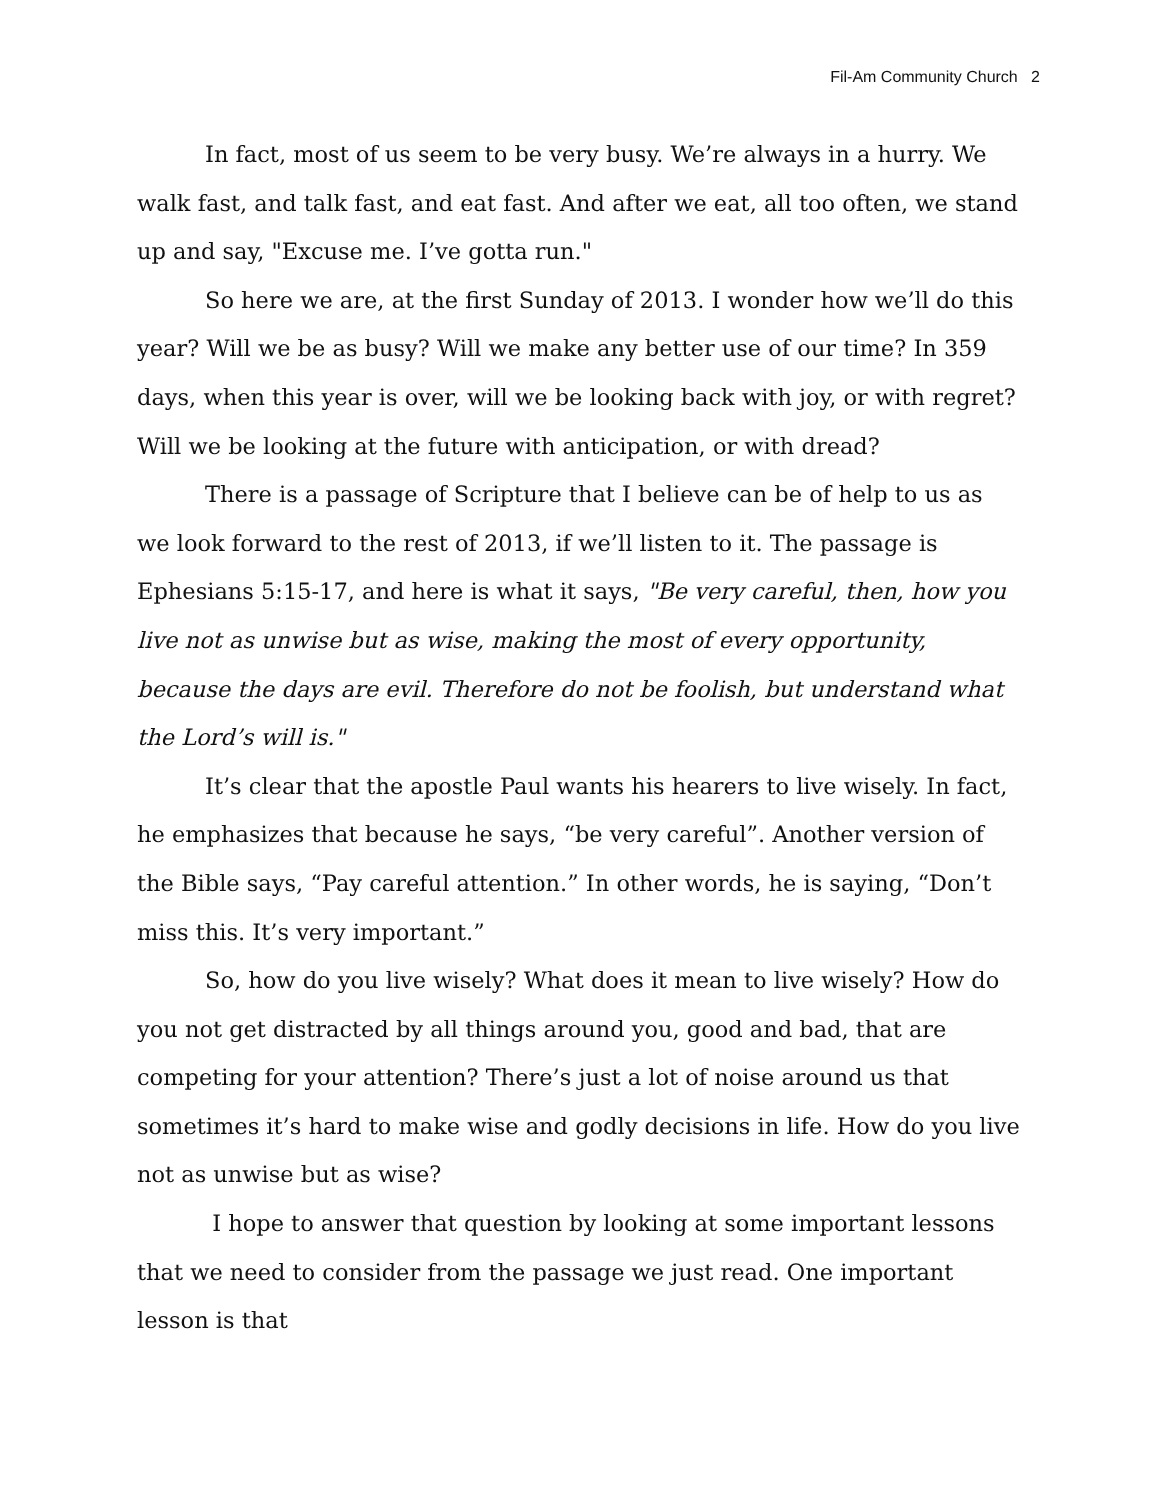Fil-Am Community Church 2
In fact, most of us seem to be very busy. We’re always in a hurry. We walk fast, and talk fast, and eat fast. And after we eat, all too often, we stand up and say, "Excuse me. I’ve gotta run."
So here we are, at the first Sunday of 2013. I wonder how we’ll do this year? Will we be as busy? Will we make any better use of our time? In 359 days, when this year is over, will we be looking back with joy, or with regret? Will we be looking at the future with anticipation, or with dread?
There is a passage of Scripture that I believe can be of help to us as we look forward to the rest of 2013, if we’ll listen to it. The passage is Ephesians 5:15-17, and here is what it says, "Be very careful, then, how you live not as unwise but as wise, making the most of every opportunity, because the days are evil. Therefore do not be foolish, but understand what the Lord’s will is."
It’s clear that the apostle Paul wants his hearers to live wisely. In fact, he emphasizes that because he says, “be very careful”. Another version of the Bible says, “Pay careful attention.” In other words, he is saying, “Don’t miss this. It’s very important.”
So, how do you live wisely? What does it mean to live wisely? How do you not get distracted by all things around you, good and bad, that are competing for your attention? There’s just a lot of noise around us that sometimes it’s hard to make wise and godly decisions in life. How do you live not as unwise but as wise?
I hope to answer that question by looking at some important lessons that we need to consider from the passage we just read. One important lesson is that